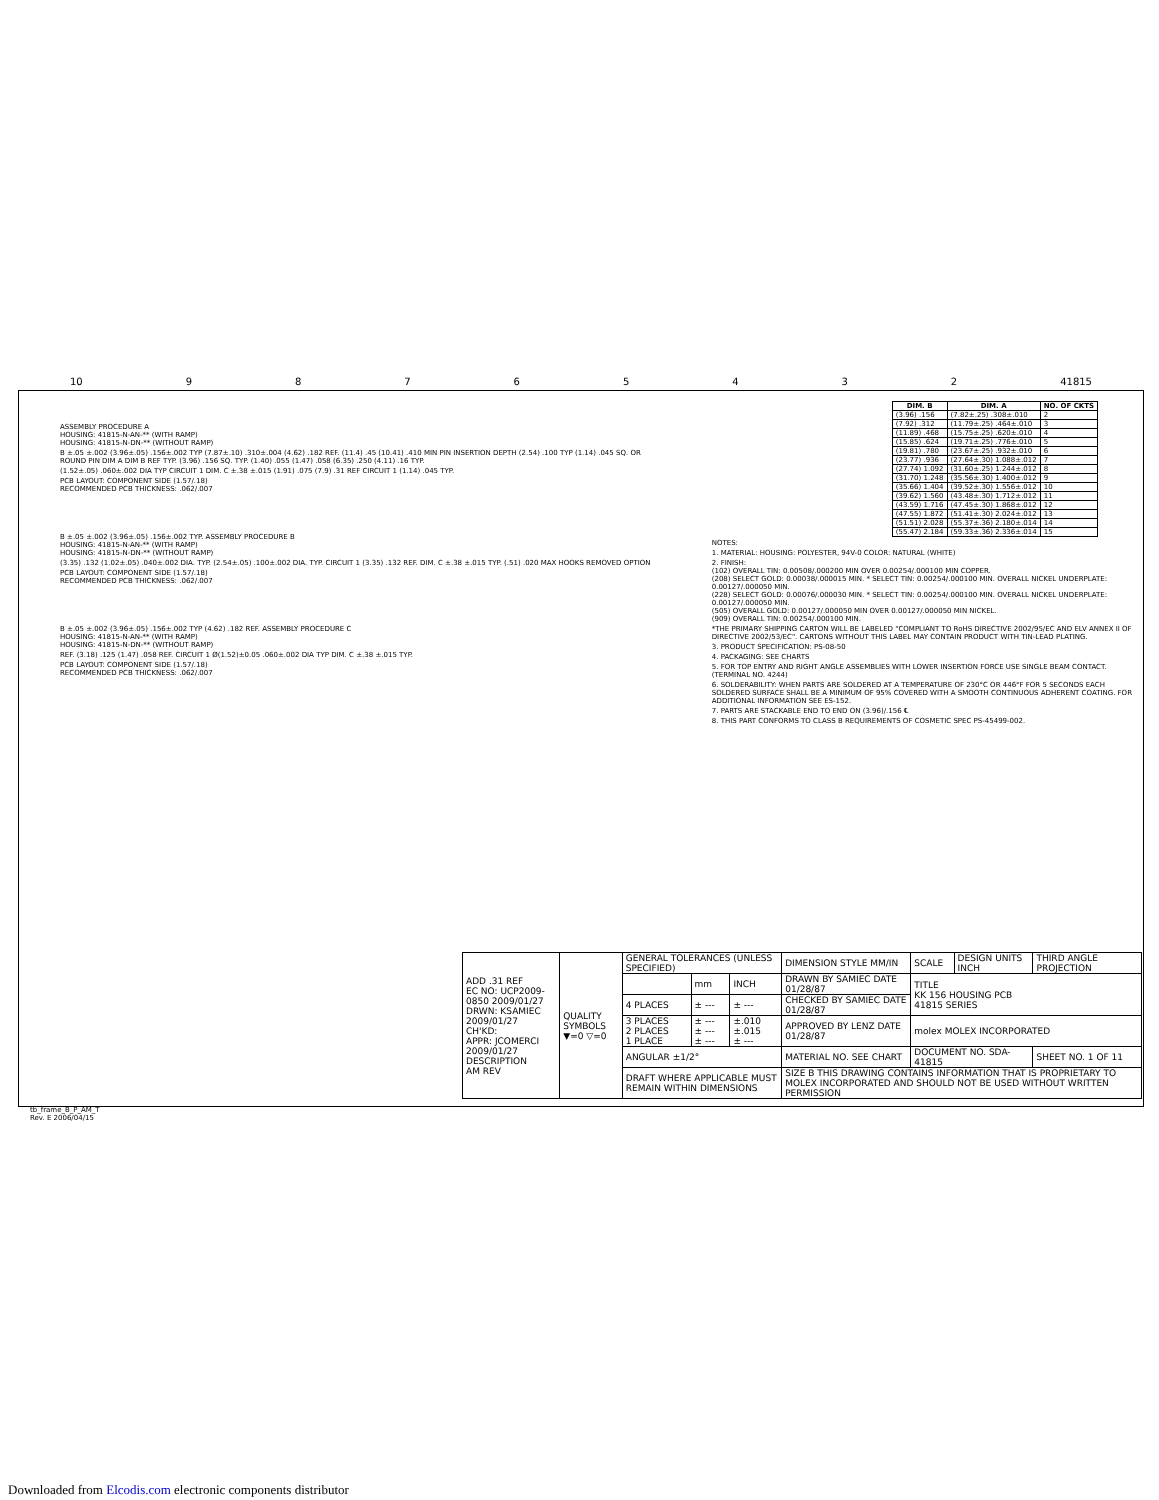10 98765432 41815
ASSEMBLY PROCEDURE A
HOUSING: 41815-N-AN-** (WITH RAMP)
HOUSING: 41815-N-DN-** (WITHOUT RAMP)
B ±.05 ±.002 (3.96±.05) .156±.002 TYP (7.87±.10) .310±.004 (4.62) .182 REF. (11.4) .45 (10.41) .410 MIN PIN INSERTION DEPTH (2.54) .100 TYP (1.14) .045 SQ. OR ROUND PIN DIM A DIM B REF TYP. (3.96) .156 SQ. TYP. (1.40) .055 (1.47) .058 (6.35) .250 (4.11) .16 TYP.
(1.52±.05) .060±.002 DIA TYP CIRCUIT 1 DIM. C ±.38 ±.015 (1.91) .075 (7.9) .31 REF CIRCUIT 1 (1.14) .045 TYP.
PCB LAYOUT: COMPONENT SIDE (1.57/.18)
RECOMMENDED PCB THICKNESS: .062/.007
B ±.05 ±.002 (3.96±.05) .156±.002 TYP. ASSEMBLY PROCEDURE B
HOUSING: 41815-N-AN-** (WITH RAMP)
HOUSING: 41815-N-DN-** (WITHOUT RAMP)
(3.35) .132 (1.02±.05) .040±.002 DIA. TYP. (2.54±.05) .100±.002 DIA. TYP. CIRCUIT 1 (3.35) .132 REF. DIM. C ±.38 ±.015 TYP. (.51) .020 MAX HOOKS REMOVED OPTION
PCB LAYOUT: COMPONENT SIDE (1.57/.18)
RECOMMENDED PCB THICKNESS: .062/.007
B ±.05 ±.002 (3.96±.05) .156±.002 TYP (4.62) .182 REF. ASSEMBLY PROCEDURE C
HOUSING: 41815-N-AN-** (WITH RAMP)
HOUSING: 41815-N-DN-** (WITHOUT RAMP)
REF. (3.18) .125 (1.47) .058 REF. CIRCUIT 1 Ø(1.52)±0.05 .060±.002 DIA TYP DIM. C ±.38 ±.015 TYP.
PCB LAYOUT: COMPONENT SIDE (1.57/.18)
RECOMMENDED PCB THICKNESS: .062/.007
| DIM. B | DIM. A | NO. OF CKTS |
| --- | --- | --- |
| (3.96) .156 | (7.82±.25) .308±.010 | 2 |
| (7.92) .312 | (11.79±.25) .464±.010 | 3 |
| (11.89) .468 | (15.75±.25) .620±.010 | 4 |
| (15.85) .624 | (19.71±.25) .776±.010 | 5 |
| (19.81) .780 | (23.67±.25) .932±.010 | 6 |
| (23.77) .936 | (27.64±.30) 1.088±.012 | 7 |
| (27.74) 1.092 | (31.60±.25) 1.244±.012 | 8 |
| (31.70) 1.248 | (35.56±.30) 1.400±.012 | 9 |
| (35.66) 1.404 | (39.52±.30) 1.556±.012 | 10 |
| (39.62) 1.560 | (43.48±.30) 1.712±.012 | 11 |
| (43.59) 1.716 | (47.45±.30) 1.868±.012 | 12 |
| (47.55) 1.872 | (51.41±.30) 2.024±.012 | 13 |
| (51.51) 2.028 | (55.37±.36) 2.180±.014 | 14 |
| (55.47) 2.184 | (59.33±.36) 2.336±.014 | 15 |
NOTES:
1. MATERIAL: HOUSING: POLYESTER, 94V-0 COLOR: NATURAL (WHITE)
2. FINISH:
(102) OVERALL TIN: 0.00508/.000200 MIN OVER 0.00254/.000100 MIN COPPER.
(208) SELECT GOLD: 0.00038/.000015 MIN. * SELECT TIN: 0.00254/.000100 MIN. OVERALL NICKEL UNDERPLATE: 0.00127/.000050 MIN.
(228) SELECT GOLD: 0.00076/.000030 MIN. * SELECT TIN: 0.00254/.000100 MIN. OVERALL NICKEL UNDERPLATE: 0.00127/.000050 MIN.
(505) OVERALL GOLD: 0.00127/.000050 MIN OVER 0.00127/.000050 MIN NICKEL.
(909) OVERALL TIN: 0.00254/.000100 MIN.
*THE PRIMARY SHIPPING CARTON WILL BE LABELED "COMPLIANT TO RoHS DIRECTIVE 2002/95/EC AND ELV ANNEX II OF DIRECTIVE 2002/53/EC". CARTONS WITHOUT THIS LABEL MAY CONTAIN PRODUCT WITH TIN-LEAD PLATING.
3. PRODUCT SPECIFICATION: PS-08-50
4. PACKAGING: SEE CHARTS
5. FOR TOP ENTRY AND RIGHT ANGLE ASSEMBLIES WITH LOWER INSERTION FORCE USE SINGLE BEAM CONTACT. (TERMINAL NO. 4244)
6. SOLDERABILITY: WHEN PARTS ARE SOLDERED AT A TEMPERATURE OF 230°C OR 446°F FOR 5 SECONDS EACH SOLDERED SURFACE SHALL BE A MINIMUM OF 95% COVERED WITH A SMOOTH CONTINUOUS ADHERENT COATING. FOR ADDITIONAL INFORMATION SEE ES-152.
7. PARTS ARE STACKABLE END TO END ON (3.96)/.156 ℄
8. THIS PART CONFORMS TO CLASS B REQUIREMENTS OF COSMETIC SPEC PS-45499-002.
| ADD .31 REF EC NO: UCP2009-0850 2009/01/27 DRWN: KSAMIEC 2009/01/27 CH'KD: APPR: JCOMERCI 2009/01/27 DESCRIPTION AM REV | QUALITY SYMBOLS ▼=0 ▽=0 | GENERAL TOLERANCES (UNLESS SPECIFIED) | | | DIMENSION STYLE MM/IN | SCALE | DESIGN UNITS INCH | THIRD ANGLE PROJECTION |
| | | | mm | INCH | DRAWN BY SAMIEC DATE 01/28/87 | TITLE KK 156 HOUSING PCB 41815 SERIES | | |
| | | 4 PLACES | ± --- | ± --- | CHECKED BY SAMIEC DATE 01/28/87 | | | |
| | | 3 PLACES 2 PLACES 1 PLACE | ± --- ± --- ± --- | ±.010 ±.015 ± --- | APPROVED BY LENZ DATE 01/28/87 | molex MOLEX INCORPORATED | | |
| | | ANGULAR ±1/2° | | | MATERIAL NO. SEE CHART | DOCUMENT NO. SDA-41815 | | SHEET NO. 1 OF 11 |
| | | DRAFT WHERE APPLICABLE MUST REMAIN WITHIN DIMENSIONS | | | SIZE B THIS DRAWING CONTAINS INFORMATION THAT IS PROPRIETARY TO MOLEX INCORPORATED AND SHOULD NOT BE USED WITHOUT WRITTEN PERMISSION | | | |
tb_frame_B_P_AM_T
Rev. E 2006/04/15
Downloaded from Elcodis.com electronic components distributor